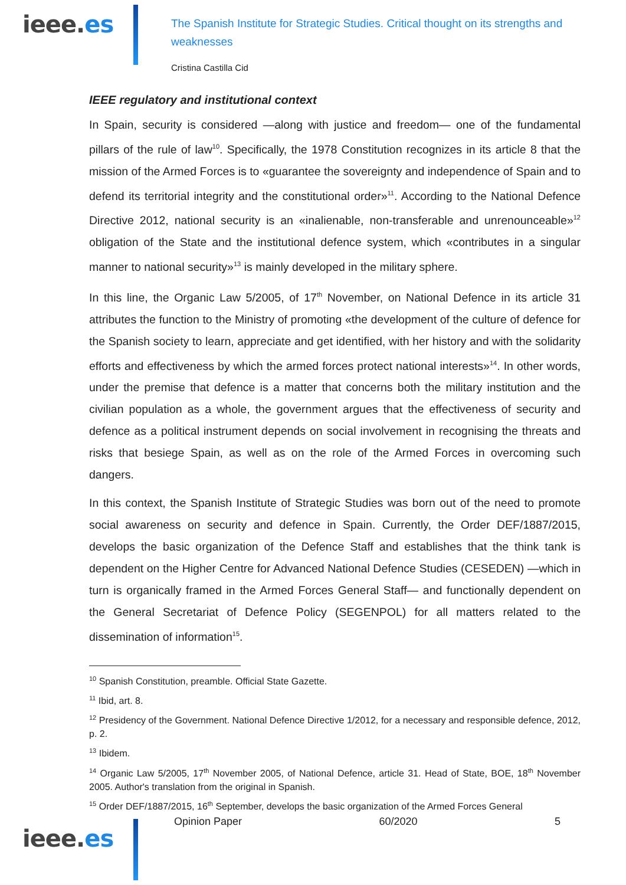ieee.es
The Spanish Institute for Strategic Studies. Critical thought on its strengths and weaknesses
Cristina Castilla Cid
IEEE regulatory and institutional context
In Spain, security is considered —along with justice and freedom— one of the fundamental pillars of the rule of law<sup>10</sup>. Specifically, the 1978 Constitution recognizes in its article 8 that the mission of the Armed Forces is to «guarantee the sovereignty and independence of Spain and to defend its territorial integrity and the constitutional order»<sup>11</sup>. According to the National Defence Directive 2012, national security is an «inalienable, non-transferable and unrenounceable»<sup>12</sup> obligation of the State and the institutional defence system, which «contributes in a singular manner to national security»<sup>13</sup> is mainly developed in the military sphere.
In this line, the Organic Law 5/2005, of 17<sup>th</sup> November, on National Defence in its article 31 attributes the function to the Ministry of promoting «the development of the culture of defence for the Spanish society to learn, appreciate and get identified, with her history and with the solidarity efforts and effectiveness by which the armed forces protect national interests»<sup>14</sup>. In other words, under the premise that defence is a matter that concerns both the military institution and the civilian population as a whole, the government argues that the effectiveness of security and defence as a political instrument depends on social involvement in recognising the threats and risks that besiege Spain, as well as on the role of the Armed Forces in overcoming such dangers.
In this context, the Spanish Institute of Strategic Studies was born out of the need to promote social awareness on security and defence in Spain. Currently, the Order DEF/1887/2015, develops the basic organization of the Defence Staff and establishes that the think tank is dependent on the Higher Centre for Advanced National Defence Studies (CESEDEN) —which in turn is organically framed in the Armed Forces General Staff— and functionally dependent on the General Secretariat of Defence Policy (SEGENPOL) for all matters related to the dissemination of information<sup>15</sup>.
<sup>10</sup> Spanish Constitution, preamble. Official State Gazette.
<sup>11</sup> Ibid, art. 8.
<sup>12</sup> Presidency of the Government. National Defence Directive 1/2012, for a necessary and responsible defence, 2012, p. 2.
<sup>13</sup> Ibidem.
<sup>14</sup> Organic Law 5/2005, 17<sup>th</sup> November 2005, of National Defence, article 31. Head of State, BOE, 18<sup>th</sup> November 2005. Author's translation from the original in Spanish.
<sup>15</sup> Order DEF/1887/2015, 16<sup>th</sup> September, develops the basic organization of the Armed Forces General
Opinion Paper 60/2020 5
ieee.es